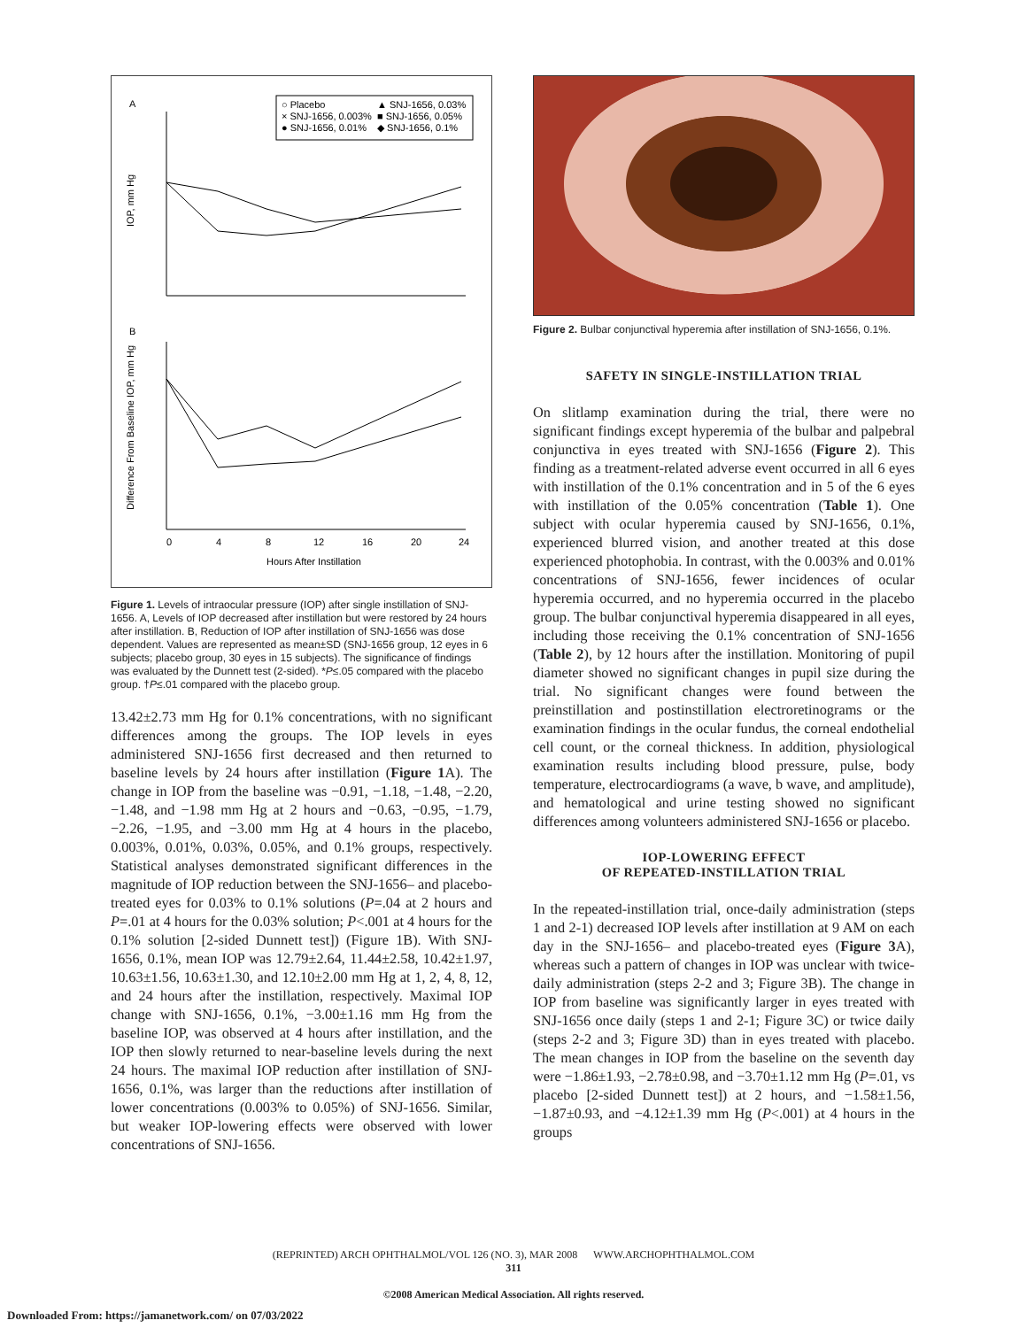A
○ Placebo
▲ SNJ-1656, 0.03%
× SNJ-1656, 0.003%
■ SNJ-1656, 0.05%
● SNJ-1656, 0.01%
◆ SNJ-1656, 0.1%
IOP, mm Hg
B
Difference From Baseline IOP, mm Hg
0
4
8
12
16
20
24
Hours After Instillation
Figure 1. Levels of intraocular pressure (IOP) after single instillation of SNJ-1656. A, Levels of IOP decreased after instillation but were restored by 24 hours after instillation. B, Reduction of IOP after instillation of SNJ-1656 was dose dependent. Values are represented as mean±SD (SNJ-1656 group, 12 eyes in 6 subjects; placebo group, 30 eyes in 15 subjects). The significance of findings was evaluated by the Dunnett test (2-sided). *P≤.05 compared with the placebo group. †P≤.01 compared with the placebo group.
13.42±2.73 mm Hg for 0.1% concentrations, with no significant differences among the groups. The IOP levels in eyes administered SNJ-1656 first decreased and then returned to baseline levels by 24 hours after instillation (Figure 1 A). The change in IOP from the baseline was −0.91, −1.18, −1.48, −2.20, −1.48, and −1.98 mm Hg at 2 hours and −0.63, −0.95, −1.79, −2.26, −1.95, and −3.00 mm Hg at 4 hours in the placebo, 0.003%, 0.01%, 0.03%, 0.05%, and 0.1% groups, respectively. Statistical analyses demonstrated significant differences in the magnitude of IOP reduction between the SNJ-1656– and placebo-treated eyes for 0.03% to 0.1% solutions (P=.04 at 2 hours and P=.01 at 4 hours for the 0.03% solution; P<.001 at 4 hours for the 0.1% solution [2-sided Dunnett test]) (Figure 1B). With SNJ-1656, 0.1%, mean IOP was 12.79±2.64, 11.44±2.58, 10.42±1.97, 10.63±1.56, 10.63±1.30, and 12.10±2.00 mm Hg at 1, 2, 4, 8, 12, and 24 hours after the instillation, respectively. Maximal IOP change with SNJ-1656, 0.1%, −3.00±1.16 mm Hg from the baseline IOP, was observed at 4 hours after instillation, and the IOP then slowly returned to near-baseline levels during the next 24 hours. The maximal IOP reduction after instillation of SNJ-1656, 0.1%, was larger than the reductions after instillation of lower concentrations (0.003% to 0.05%) of SNJ-1656. Similar, but weaker IOP-lowering effects were observed with lower concentrations of SNJ-1656.
Figure 2. Bulbar conjunctival hyperemia after instillation of SNJ-1656, 0.1%.
SAFETY IN SINGLE-INSTILLATION TRIAL
On slitlamp examination during the trial, there were no significant findings except hyperemia of the bulbar and palpebral conjunctiva in eyes treated with SNJ-1656 (Figure 2). This finding as a treatment-related adverse event occurred in all 6 eyes with instillation of the 0.1% concentration and in 5 of the 6 eyes with instillation of the 0.05% concentration (Table 1). One subject with ocular hyperemia caused by SNJ-1656, 0.1%, experienced blurred vision, and another treated at this dose experienced photophobia. In contrast, with the 0.003% and 0.01% concentrations of SNJ-1656, fewer incidences of ocular hyperemia occurred, and no hyperemia occurred in the placebo group. The bulbar conjunctival hyperemia disappeared in all eyes, including those receiving the 0.1% concentration of SNJ-1656 (Table 2), by 12 hours after the instillation. Monitoring of pupil diameter showed no significant changes in pupil size during the trial. No significant changes were found between the preinstillation and postinstillation electroretinograms or the examination findings in the ocular fundus, the corneal endothelial cell count, or the corneal thickness. In addition, physiological examination results including blood pressure, pulse, body temperature, electrocardiograms (a wave, b wave, and amplitude), and hematological and urine testing showed no significant differences among volunteers administered SNJ-1656 or placebo.
IOP-LOWERING EFFECT
OF REPEATED-INSTILLATION TRIAL
In the repeated-instillation trial, once-daily administration (steps 1 and 2-1) decreased IOP levels after instillation at 9 AM on each day in the SNJ-1656– and placebo-treated eyes (Figure 3 A), whereas such a pattern of changes in IOP was unclear with twice-daily administration (steps 2-2 and 3; Figure 3B). The change in IOP from baseline was significantly larger in eyes treated with SNJ-1656 once daily (steps 1 and 2-1; Figure 3C) or twice daily (steps 2-2 and 3; Figure 3D) than in eyes treated with placebo. The mean changes in IOP from the baseline on the seventh day were −1.86±1.93, −2.78±0.98, and −3.70±1.12 mm Hg (P=.01, vs placebo [2-sided Dunnett test]) at 2 hours, and −1.58±1.56, −1.87±0.93, and −4.12±1.39 mm Hg (P<.001) at 4 hours in the groups
(REPRINTED) ARCH OPHTHALMOL/VOL 126 (NO. 3), MAR 2008 WWW.ARCHOPHTHALMOL.COM
311
©2008 American Medical Association. All rights reserved.
Downloaded From: https://jamanetwork.com/ on 07/03/2022